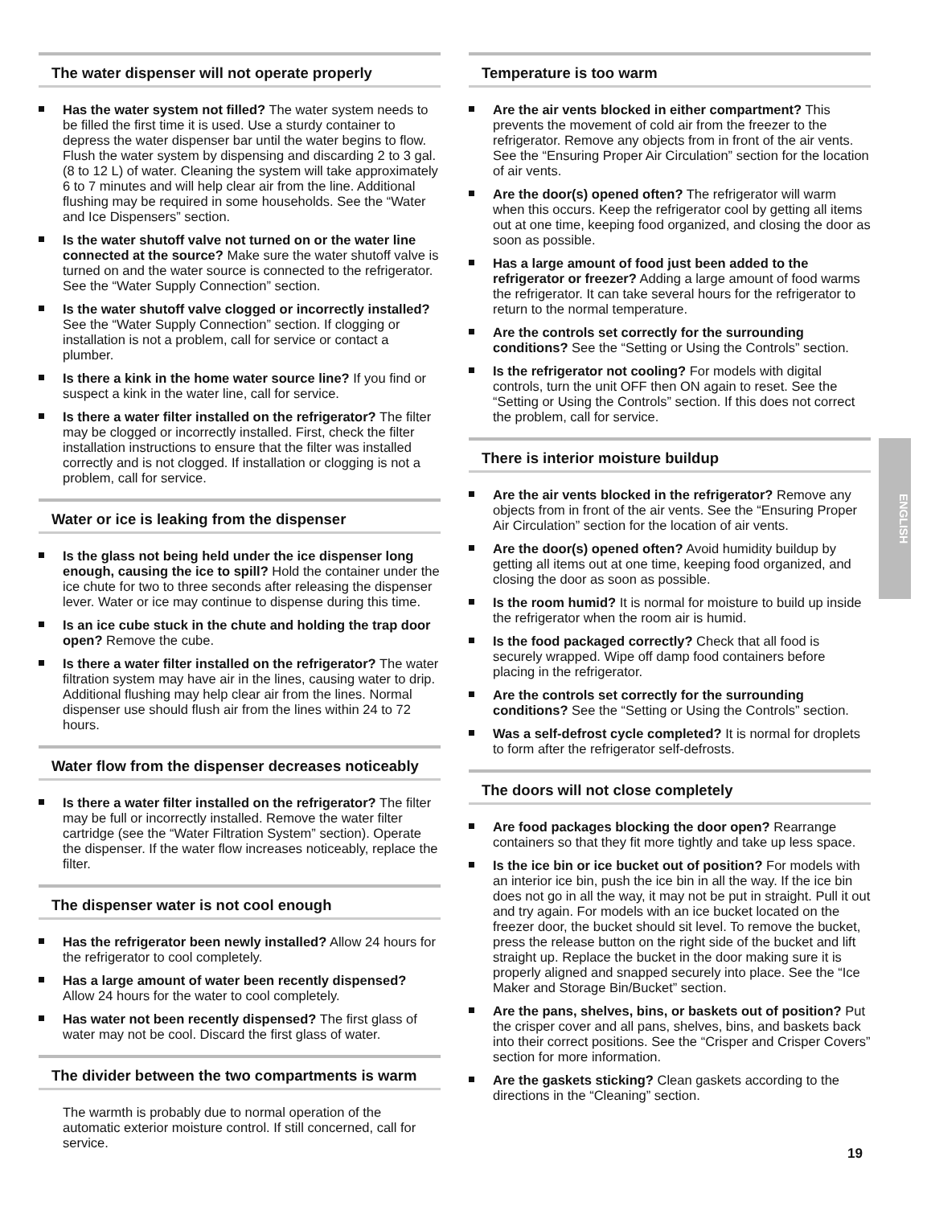The water dispenser will not operate properly
Has the water system not filled? The water system needs to be filled the first time it is used. Use a sturdy container to depress the water dispenser bar until the water begins to flow. Flush the water system by dispensing and discarding 2 to 3 gal. (8 to 12 L) of water. Cleaning the system will take approximately 6 to 7 minutes and will help clear air from the line. Additional flushing may be required in some households. See the “Water and Ice Dispensers” section.
Is the water shutoff valve not turned on or the water line connected at the source? Make sure the water shutoff valve is turned on and the water source is connected to the refrigerator. See the “Water Supply Connection” section.
Is the water shutoff valve clogged or incorrectly installed? See the “Water Supply Connection” section. If clogging or installation is not a problem, call for service or contact a plumber.
Is there a kink in the home water source line? If you find or suspect a kink in the water line, call for service.
Is there a water filter installed on the refrigerator? The filter may be clogged or incorrectly installed. First, check the filter installation instructions to ensure that the filter was installed correctly and is not clogged. If installation or clogging is not a problem, call for service.
Water or ice is leaking from the dispenser
Is the glass not being held under the ice dispenser long enough, causing the ice to spill? Hold the container under the ice chute for two to three seconds after releasing the dispenser lever. Water or ice may continue to dispense during this time.
Is an ice cube stuck in the chute and holding the trap door open? Remove the cube.
Is there a water filter installed on the refrigerator? The water filtration system may have air in the lines, causing water to drip. Additional flushing may help clear air from the lines. Normal dispenser use should flush air from the lines within 24 to 72 hours.
Water flow from the dispenser decreases noticeably
Is there a water filter installed on the refrigerator? The filter may be full or incorrectly installed. Remove the water filter cartridge (see the “Water Filtration System” section). Operate the dispenser. If the water flow increases noticeably, replace the filter.
The dispenser water is not cool enough
Has the refrigerator been newly installed? Allow 24 hours for the refrigerator to cool completely.
Has a large amount of water been recently dispensed? Allow 24 hours for the water to cool completely.
Has water not been recently dispensed? The first glass of water may not be cool. Discard the first glass of water.
The divider between the two compartments is warm
The warmth is probably due to normal operation of the automatic exterior moisture control. If still concerned, call for service.
Temperature is too warm
Are the air vents blocked in either compartment? This prevents the movement of cold air from the freezer to the refrigerator. Remove any objects from in front of the air vents. See the “Ensuring Proper Air Circulation” section for the location of air vents.
Are the door(s) opened often? The refrigerator will warm when this occurs. Keep the refrigerator cool by getting all items out at one time, keeping food organized, and closing the door as soon as possible.
Has a large amount of food just been added to the refrigerator or freezer? Adding a large amount of food warms the refrigerator. It can take several hours for the refrigerator to return to the normal temperature.
Are the controls set correctly for the surrounding conditions? See the “Setting or Using the Controls” section.
Is the refrigerator not cooling? For models with digital controls, turn the unit OFF then ON again to reset. See the “Setting or Using the Controls” section. If this does not correct the problem, call for service.
There is interior moisture buildup
Are the air vents blocked in the refrigerator? Remove any objects from in front of the air vents. See the “Ensuring Proper Air Circulation” section for the location of air vents.
Are the door(s) opened often? Avoid humidity buildup by getting all items out at one time, keeping food organized, and closing the door as soon as possible.
Is the room humid? It is normal for moisture to build up inside the refrigerator when the room air is humid.
Is the food packaged correctly? Check that all food is securely wrapped. Wipe off damp food containers before placing in the refrigerator.
Are the controls set correctly for the surrounding conditions? See the “Setting or Using the Controls” section.
Was a self-defrost cycle completed? It is normal for droplets to form after the refrigerator self-defrosts.
The doors will not close completely
Are food packages blocking the door open? Rearrange containers so that they fit more tightly and take up less space.
Is the ice bin or ice bucket out of position? For models with an interior ice bin, push the ice bin in all the way. If the ice bin does not go in all the way, it may not be put in straight. Pull it out and try again. For models with an ice bucket located on the freezer door, the bucket should sit level. To remove the bucket, press the release button on the right side of the bucket and lift straight up. Replace the bucket in the door making sure it is properly aligned and snapped securely into place. See the “Ice Maker and Storage Bin/Bucket” section.
Are the pans, shelves, bins, or baskets out of position? Put the crisper cover and all pans, shelves, bins, and baskets back into their correct positions. See the “Crisper and Crisper Covers” section for more information.
Are the gaskets sticking? Clean gaskets according to the directions in the “Cleaning” section.
ENGLISH
19